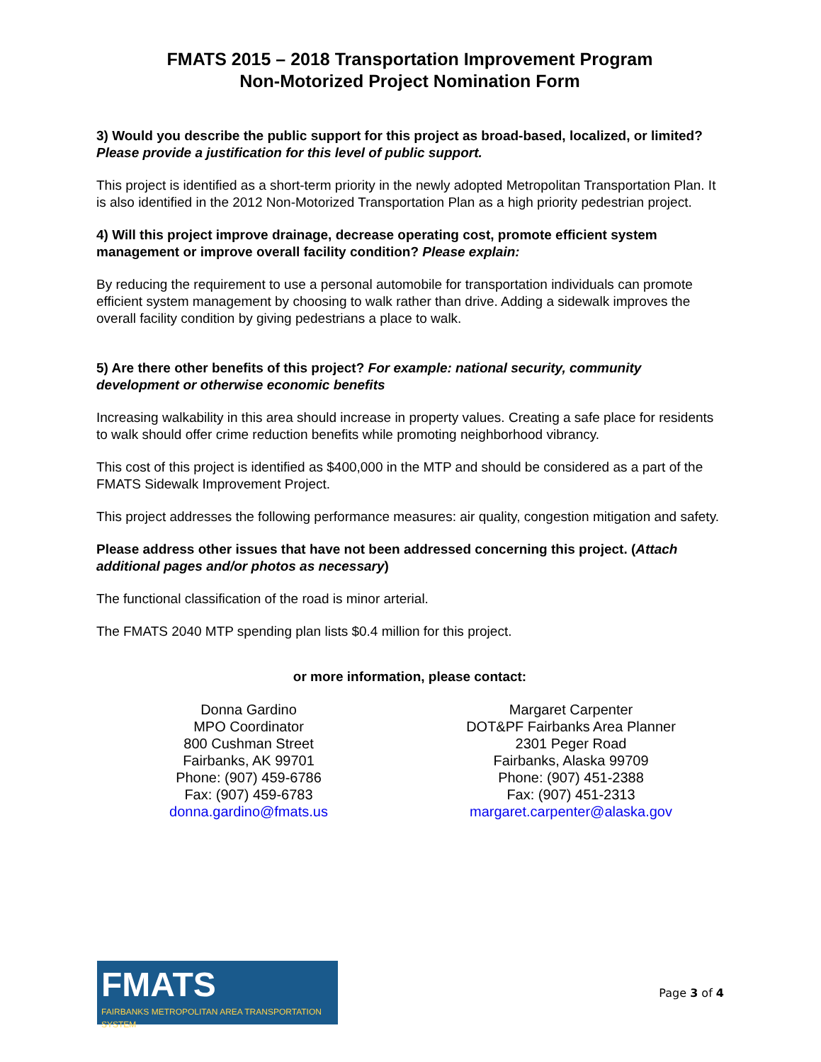FMATS 2015 – 2018 Transportation Improvement Program
Non-Motorized Project Nomination Form
3) Would you describe the public support for this project as broad-based, localized, or limited? Please provide a justification for this level of public support.
This project is identified as a short-term priority in the newly adopted Metropolitan Transportation Plan. It is also identified in the 2012 Non-Motorized Transportation Plan as a high priority pedestrian project.
4) Will this project improve drainage, decrease operating cost, promote efficient system management or improve overall facility condition? Please explain:
By reducing the requirement to use a personal automobile for transportation individuals can promote efficient system management by choosing to walk rather than drive. Adding a sidewalk improves the overall facility condition by giving pedestrians a place to walk.
5) Are there other benefits of this project? For example: national security, community development or otherwise economic benefits
Increasing walkability in this area should increase in property values. Creating a safe place for residents to walk should offer crime reduction benefits while promoting neighborhood vibrancy.
This cost of this project is identified as $400,000 in the MTP and should be considered as a part of the FMATS Sidewalk Improvement Project.
This project addresses the following performance measures: air quality, congestion mitigation and safety.
Please address other issues that have not been addressed concerning this project. (Attach additional pages and/or photos as necessary)
The functional classification of the road is minor arterial.
The FMATS 2040 MTP spending plan lists $0.4 million for this project.
or more information, please contact:
Donna Gardino
MPO Coordinator
800 Cushman Street
Fairbanks, AK 99701
Phone: (907) 459-6786
Fax: (907) 459-6783
donna.gardino@fmats.us
Margaret Carpenter
DOT&PF Fairbanks Area Planner
2301 Peger Road
Fairbanks, Alaska 99709
Phone: (907) 451-2388
Fax: (907) 451-2313
margaret.carpenter@alaska.gov
FMATS
FAIRBANKS METROPOLITAN AREA TRANSPORTATION SYSTEM
Page 3 of 4